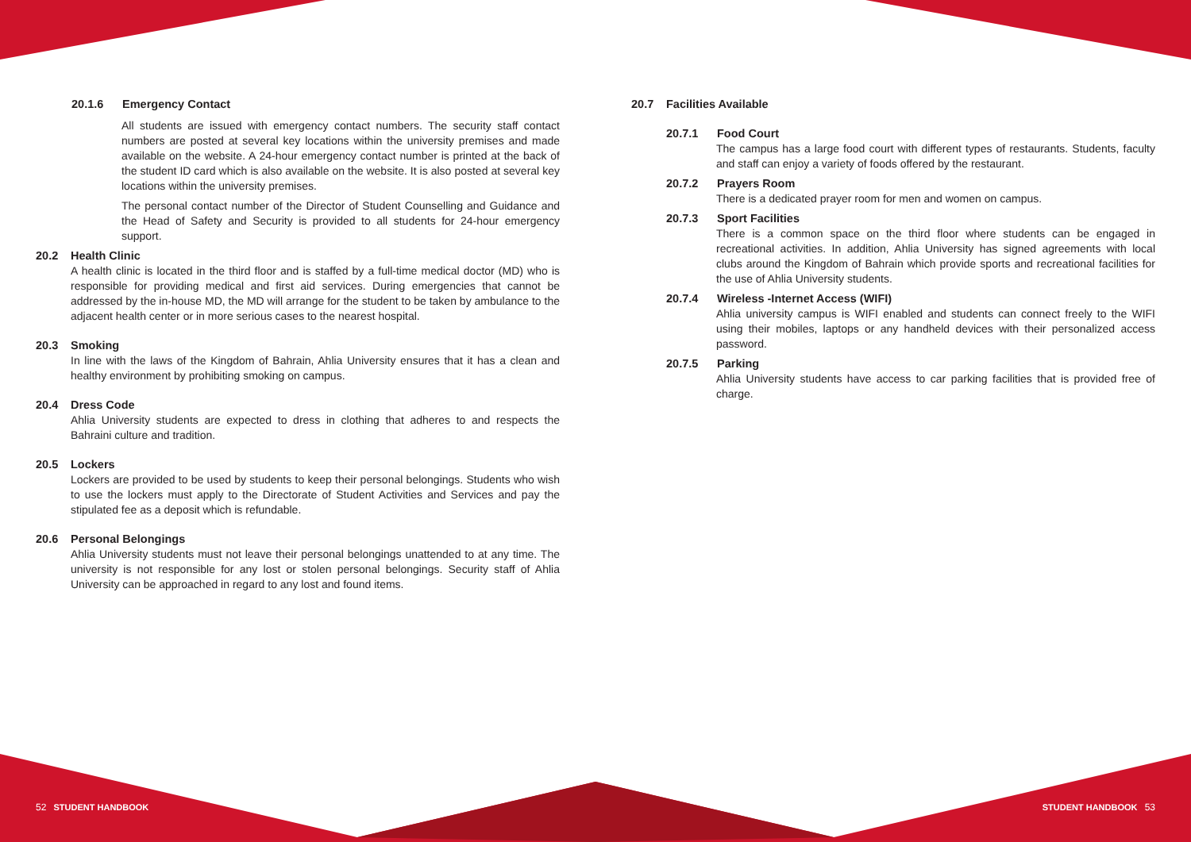20.1.6 Emergency Contact
All students are issued with emergency contact numbers. The security staff contact numbers are posted at several key locations within the university premises and made available on the website. A 24-hour emergency contact number is printed at the back of the student ID card which is also available on the website. It is also posted at several key locations within the university premises.
The personal contact number of the Director of Student Counselling and Guidance and the Head of Safety and Security is provided to all students for 24-hour emergency support.
20.2 Health Clinic
A health clinic is located in the third floor and is staffed by a full-time medical doctor (MD) who is responsible for providing medical and first aid services. During emergencies that cannot be addressed by the in-house MD, the MD will arrange for the student to be taken by ambulance to the adjacent health center or in more serious cases to the nearest hospital.
20.3 Smoking
In line with the laws of the Kingdom of Bahrain, Ahlia University ensures that it has a clean and healthy environment by prohibiting smoking on campus.
20.4 Dress Code
Ahlia University students are expected to dress in clothing that adheres to and respects the Bahraini culture and tradition.
20.5 Lockers
Lockers are provided to be used by students to keep their personal belongings. Students who wish to use the lockers must apply to the Directorate of Student Activities and Services and pay the stipulated fee as a deposit which is refundable.
20.6 Personal Belongings
Ahlia University students must not leave their personal belongings unattended to at any time. The university is not responsible for any lost or stolen personal belongings. Security staff of Ahlia University can be approached in regard to any lost and found items.
20.7 Facilities Available
20.7.1 Food Court
The campus has a large food court with different types of restaurants. Students, faculty and staff can enjoy a variety of foods offered by the restaurant.
20.7.2 Prayers Room
There is a dedicated prayer room for men and women on campus.
20.7.3 Sport Facilities
There is a common space on the third floor where students can be engaged in recreational activities. In addition, Ahlia University has signed agreements with local clubs around the Kingdom of Bahrain which provide sports and recreational facilities for the use of Ahlia University students.
20.7.4 Wireless -Internet Access (WIFI)
Ahlia university campus is WIFI enabled and students can connect freely to the WIFI using their mobiles, laptops or any handheld devices with their personalized access password.
20.7.5 Parking
Ahlia University students have access to car parking facilities that is provided free of charge.
52 STUDENT HANDBOOK STUDENT HANDBOOK 53